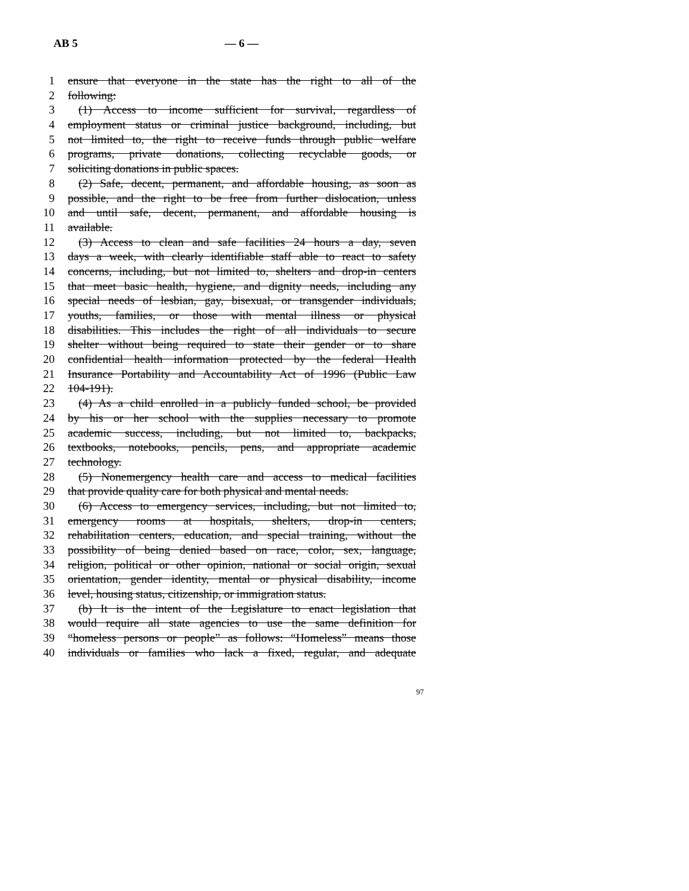AB 5 — 6 —
1 ensure that everyone in the state has the right to all of the
2 following:
3 (1) Access to income sufficient for survival, regardless of
4 employment status or criminal justice background, including, but
5 not limited to, the right to receive funds through public welfare
6 programs, private donations, collecting recyclable goods, or
7 soliciting donations in public spaces.
8 (2) Safe, decent, permanent, and affordable housing, as soon as
9 possible, and the right to be free from further dislocation, unless
10 and until safe, decent, permanent, and affordable housing is
11 available.
12 (3) Access to clean and safe facilities 24 hours a day, seven
13 days a week, with clearly identifiable staff able to react to safety
14 concerns, including, but not limited to, shelters and drop-in centers
15 that meet basic health, hygiene, and dignity needs, including any
16 special needs of lesbian, gay, bisexual, or transgender individuals,
17 youths, families, or those with mental illness or physical
18 disabilities. This includes the right of all individuals to secure
19 shelter without being required to state their gender or to share
20 confidential health information protected by the federal Health
21 Insurance Portability and Accountability Act of 1996 (Public Law
22 104-191).
23 (4) As a child enrolled in a publicly funded school, be provided
24 by his or her school with the supplies necessary to promote
25 academic success, including, but not limited to, backpacks,
26 textbooks, notebooks, pencils, pens, and appropriate academic
27 technology.
28 (5) Nonemergency health care and access to medical facilities
29 that provide quality care for both physical and mental needs.
30 (6) Access to emergency services, including, but not limited to,
31 emergency rooms at hospitals, shelters, drop-in centers,
32 rehabilitation centers, education, and special training, without the
33 possibility of being denied based on race, color, sex, language,
34 religion, political or other opinion, national or social origin, sexual
35 orientation, gender identity, mental or physical disability, income
36 level, housing status, citizenship, or immigration status.
37 (b) It is the intent of the Legislature to enact legislation that
38 would require all state agencies to use the same definition for
39 “homeless persons or people” as follows: “Homeless” means those
40 individuals or families who lack a fixed, regular, and adequate
97